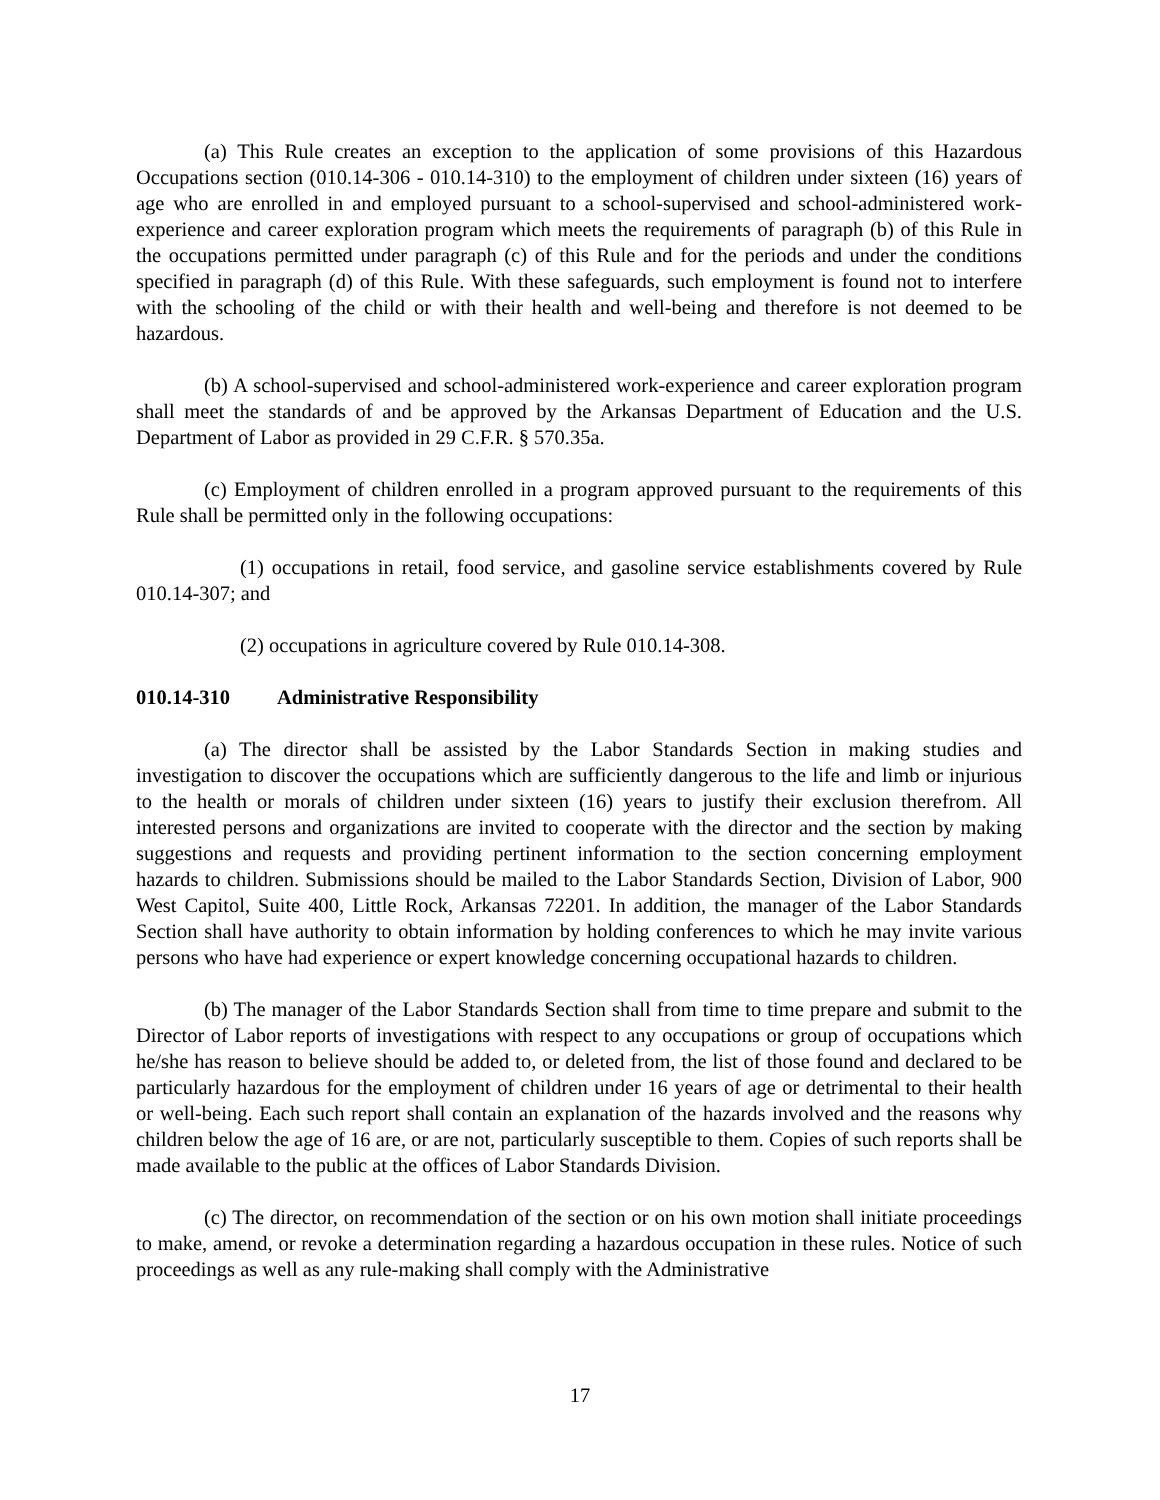(a) This Rule creates an exception to the application of some provisions of this Hazardous Occupations section (010.14-306 - 010.14-310) to the employment of children under sixteen (16) years of age who are enrolled in and employed pursuant to a school-supervised and school-administered work-experience and career exploration program which meets the requirements of paragraph (b) of this Rule in the occupations permitted under paragraph (c) of this Rule and for the periods and under the conditions specified in paragraph (d) of this Rule. With these safeguards, such employment is found not to interfere with the schooling of the child or with their health and well-being and therefore is not deemed to be hazardous.
(b) A school-supervised and school-administered work-experience and career exploration program shall meet the standards of and be approved by the Arkansas Department of Education and the U.S. Department of Labor as provided in 29 C.F.R. § 570.35a.
(c) Employment of children enrolled in a program approved pursuant to the requirements of this Rule shall be permitted only in the following occupations:
(1) occupations in retail, food service, and gasoline service establishments covered by Rule 010.14-307; and
(2) occupations in agriculture covered by Rule 010.14-308.
010.14-310 Administrative Responsibility
(a) The director shall be assisted by the Labor Standards Section in making studies and investigation to discover the occupations which are sufficiently dangerous to the life and limb or injurious to the health or morals of children under sixteen (16) years to justify their exclusion therefrom. All interested persons and organizations are invited to cooperate with the director and the section by making suggestions and requests and providing pertinent information to the section concerning employment hazards to children. Submissions should be mailed to the Labor Standards Section, Division of Labor, 900 West Capitol, Suite 400, Little Rock, Arkansas 72201. In addition, the manager of the Labor Standards Section shall have authority to obtain information by holding conferences to which he may invite various persons who have had experience or expert knowledge concerning occupational hazards to children.
(b) The manager of the Labor Standards Section shall from time to time prepare and submit to the Director of Labor reports of investigations with respect to any occupations or group of occupations which he/she has reason to believe should be added to, or deleted from, the list of those found and declared to be particularly hazardous for the employment of children under 16 years of age or detrimental to their health or well-being. Each such report shall contain an explanation of the hazards involved and the reasons why children below the age of 16 are, or are not, particularly susceptible to them. Copies of such reports shall be made available to the public at the offices of Labor Standards Division.
(c) The director, on recommendation of the section or on his own motion shall initiate proceedings to make, amend, or revoke a determination regarding a hazardous occupation in these rules. Notice of such proceedings as well as any rule-making shall comply with the Administrative
17